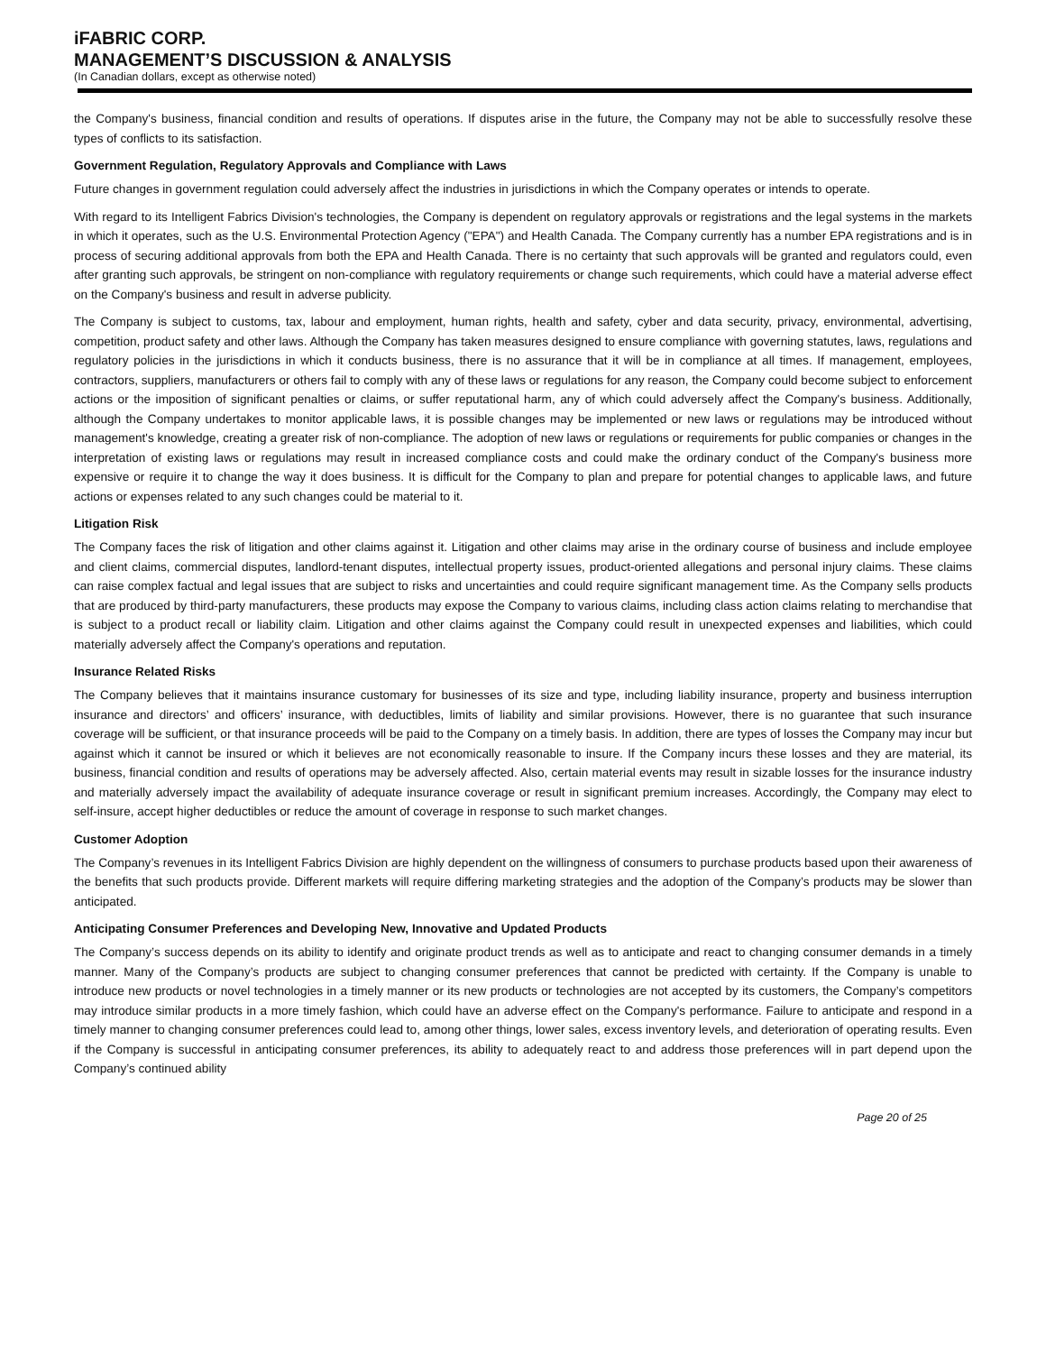iFABRIC CORP.
MANAGEMENT’S DISCUSSION & ANALYSIS
(In Canadian dollars, except as otherwise noted)
the Company's business, financial condition and results of operations. If disputes arise in the future, the Company may not be able to successfully resolve these types of conflicts to its satisfaction.
Government Regulation, Regulatory Approvals and Compliance with Laws
Future changes in government regulation could adversely affect the industries in jurisdictions in which the Company operates or intends to operate.
With regard to its Intelligent Fabrics Division's technologies, the Company is dependent on regulatory approvals or registrations and the legal systems in the markets in which it operates, such as the U.S. Environmental Protection Agency ("EPA") and Health Canada. The Company currently has a number EPA registrations and is in process of securing additional approvals from both the EPA and Health Canada. There is no certainty that such approvals will be granted and regulators could, even after granting such approvals, be stringent on non-compliance with regulatory requirements or change such requirements, which could have a material adverse effect on the Company's business and result in adverse publicity.
The Company is subject to customs, tax, labour and employment, human rights, health and safety, cyber and data security, privacy, environmental, advertising, competition, product safety and other laws. Although the Company has taken measures designed to ensure compliance with governing statutes, laws, regulations and regulatory policies in the jurisdictions in which it conducts business, there is no assurance that it will be in compliance at all times. If management, employees, contractors, suppliers, manufacturers or others fail to comply with any of these laws or regulations for any reason, the Company could become subject to enforcement actions or the imposition of significant penalties or claims, or suffer reputational harm, any of which could adversely affect the Company's business. Additionally, although the Company undertakes to monitor applicable laws, it is possible changes may be implemented or new laws or regulations may be introduced without management's knowledge, creating a greater risk of non-compliance. The adoption of new laws or regulations or requirements for public companies or changes in the interpretation of existing laws or regulations may result in increased compliance costs and could make the ordinary conduct of the Company's business more expensive or require it to change the way it does business. It is difficult for the Company to plan and prepare for potential changes to applicable laws, and future actions or expenses related to any such changes could be material to it.
Litigation Risk
The Company faces the risk of litigation and other claims against it. Litigation and other claims may arise in the ordinary course of business and include employee and client claims, commercial disputes, landlord-tenant disputes, intellectual property issues, product-oriented allegations and personal injury claims. These claims can raise complex factual and legal issues that are subject to risks and uncertainties and could require significant management time. As the Company sells products that are produced by third-party manufacturers, these products may expose the Company to various claims, including class action claims relating to merchandise that is subject to a product recall or liability claim. Litigation and other claims against the Company could result in unexpected expenses and liabilities, which could materially adversely affect the Company's operations and reputation.
Insurance Related Risks
The Company believes that it maintains insurance customary for businesses of its size and type, including liability insurance, property and business interruption insurance and directors’ and officers’ insurance, with deductibles, limits of liability and similar provisions. However, there is no guarantee that such insurance coverage will be sufficient, or that insurance proceeds will be paid to the Company on a timely basis. In addition, there are types of losses the Company may incur but against which it cannot be insured or which it believes are not economically reasonable to insure. If the Company incurs these losses and they are material, its business, financial condition and results of operations may be adversely affected. Also, certain material events may result in sizable losses for the insurance industry and materially adversely impact the availability of adequate insurance coverage or result in significant premium increases. Accordingly, the Company may elect to self-insure, accept higher deductibles or reduce the amount of coverage in response to such market changes.
Customer Adoption
The Company’s revenues in its Intelligent Fabrics Division are highly dependent on the willingness of consumers to purchase products based upon their awareness of the benefits that such products provide. Different markets will require differing marketing strategies and the adoption of the Company’s products may be slower than anticipated.
Anticipating Consumer Preferences and Developing New, Innovative and Updated Products
The Company’s success depends on its ability to identify and originate product trends as well as to anticipate and react to changing consumer demands in a timely manner. Many of the Company’s products are subject to changing consumer preferences that cannot be predicted with certainty. If the Company is unable to introduce new products or novel technologies in a timely manner or its new products or technologies are not accepted by its customers, the Company’s competitors may introduce similar products in a more timely fashion, which could have an adverse effect on the Company's performance. Failure to anticipate and respond in a timely manner to changing consumer preferences could lead to, among other things, lower sales, excess inventory levels, and deterioration of operating results. Even if the Company is successful in anticipating consumer preferences, its ability to adequately react to and address those preferences will in part depend upon the Company’s continued ability
Page 20 of 25